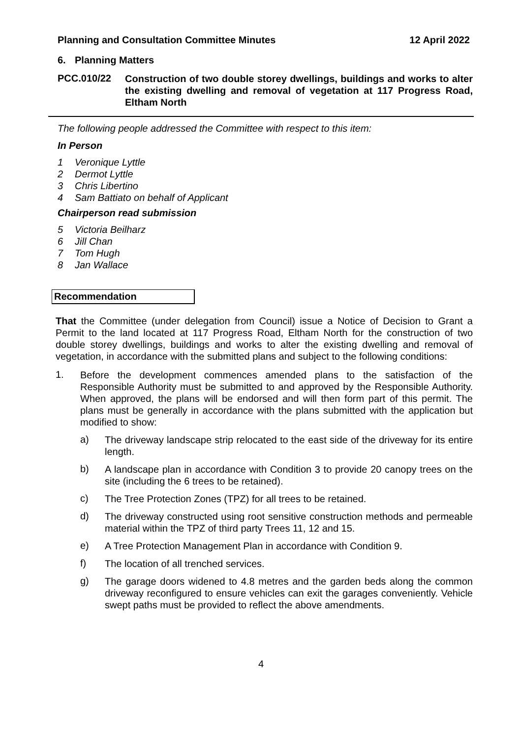Planning and Consultation Committee Minutes 12 April 2022
6. Planning Matters
PCC.010/22 Construction of two double storey dwellings, buildings and works to alter the existing dwelling and removal of vegetation at 117 Progress Road, Eltham North
The following people addressed the Committee with respect to this item:
In Person
1 Veronique Lyttle
2 Dermot Lyttle
3 Chris Libertino
4 Sam Battiato on behalf of Applicant
Chairperson read submission
5 Victoria Beilharz
6 Jill Chan
7 Tom Hugh
8 Jan Wallace
Recommendation
That the Committee (under delegation from Council) issue a Notice of Decision to Grant a Permit to the land located at 117 Progress Road, Eltham North for the construction of two double storey dwellings, buildings and works to alter the existing dwelling and removal of vegetation, in accordance with the submitted plans and subject to the following conditions:
1.
Before the development commences amended plans to the satisfaction of the Responsible Authority must be submitted to and approved by the Responsible Authority. When approved, the plans will be endorsed and will then form part of this permit. The plans must be generally in accordance with the plans submitted with the application but modified to show:
a)
The driveway landscape strip relocated to the east side of the driveway for its entire length.
b)
A landscape plan in accordance with Condition 3 to provide 20 canopy trees on the site (including the 6 trees to be retained).
c)
The Tree Protection Zones (TPZ) for all trees to be retained.
d)
The driveway constructed using root sensitive construction methods and permeable material within the TPZ of third party Trees 11, 12 and 15.
e)
A Tree Protection Management Plan in accordance with Condition 9.
f)
The location of all trenched services.
g)
The garage doors widened to 4.8 metres and the garden beds along the common driveway reconfigured to ensure vehicles can exit the garages conveniently. Vehicle swept paths must be provided to reflect the above amendments.
4